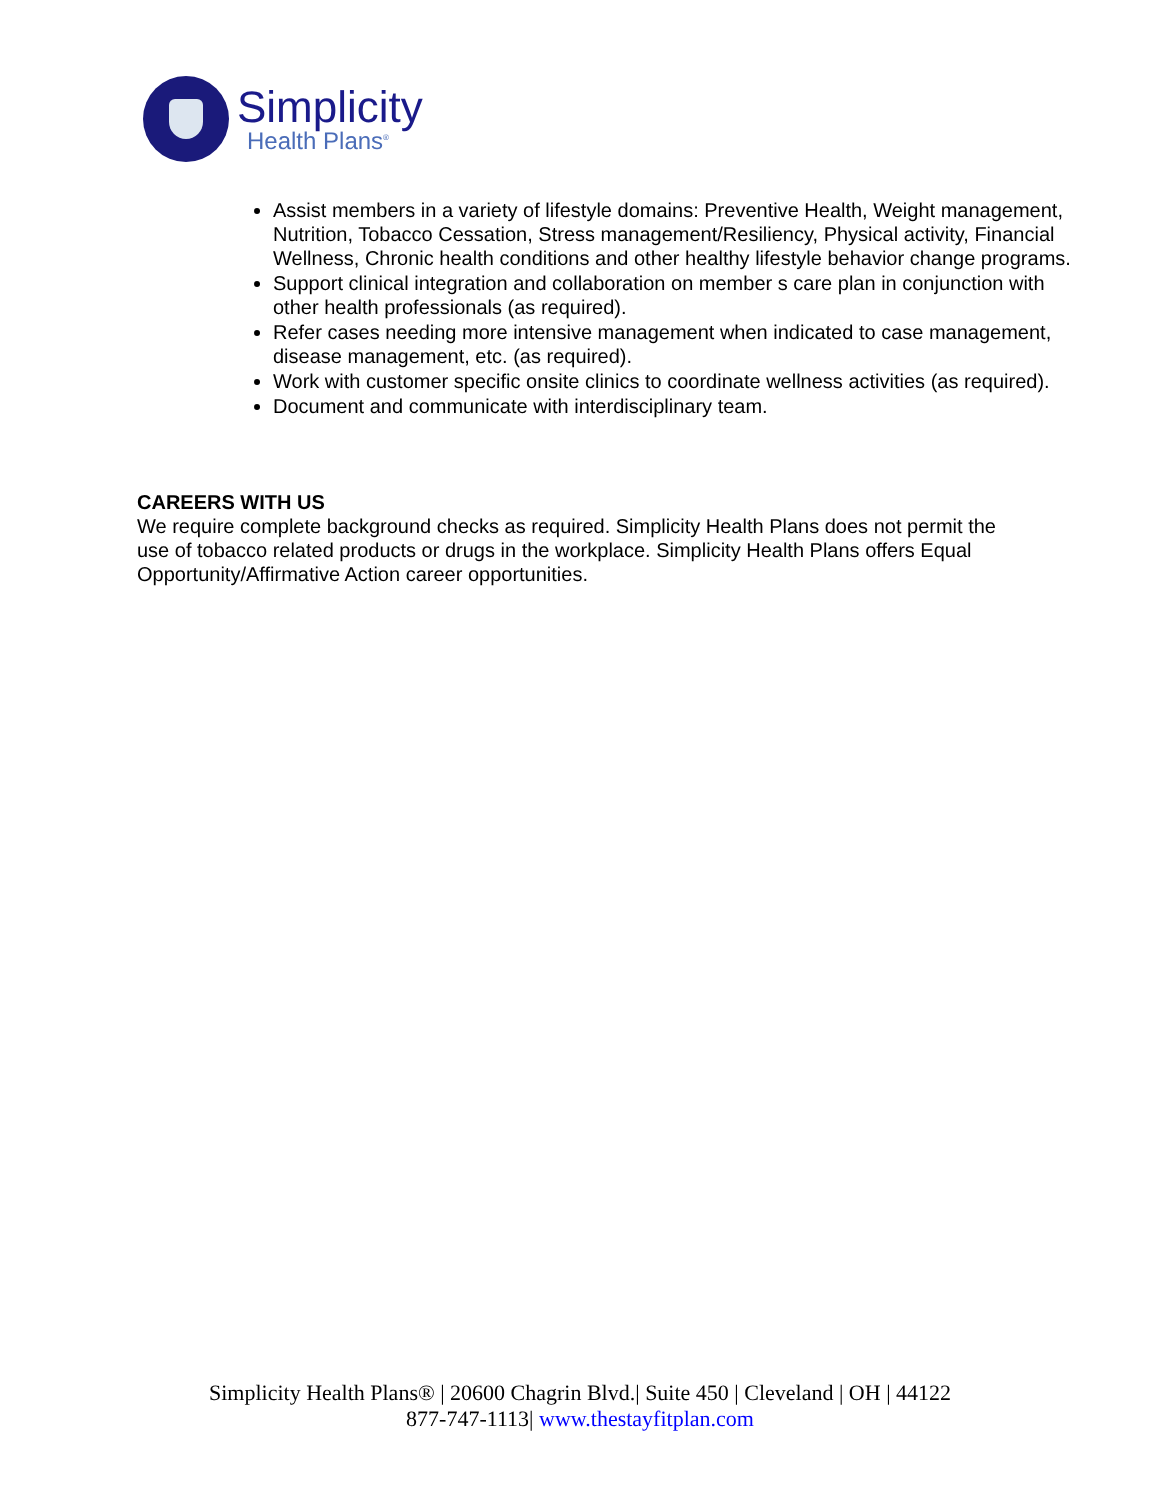Simplicity
Health Plans<sup>®</sup>
Assist members in a variety of lifestyle domains: Preventive Health, Weight management, Nutrition, Tobacco Cessation, Stress management/Resiliency, Physical activity, Financial Wellness, Chronic health conditions and other healthy lifestyle behavior change programs.
Support clinical integration and collaboration on member s care plan in conjunction with other health professionals (as required).
Refer cases needing more intensive management when indicated to case management, disease management, etc. (as required).
Work with customer specific onsite clinics to coordinate wellness activities (as required).
Document and communicate with interdisciplinary team.
CAREERS WITH US
We require complete background checks as required. Simplicity Health Plans does not permit the use of tobacco related products or drugs in the workplace. Simplicity Health Plans offers Equal Opportunity/Affirmative Action career opportunities.
Simplicity Health Plans® | 20600 Chagrin Blvd.| Suite 450 | Cleveland | OH | 44122
877-747-1113| www.thestayfitplan.com